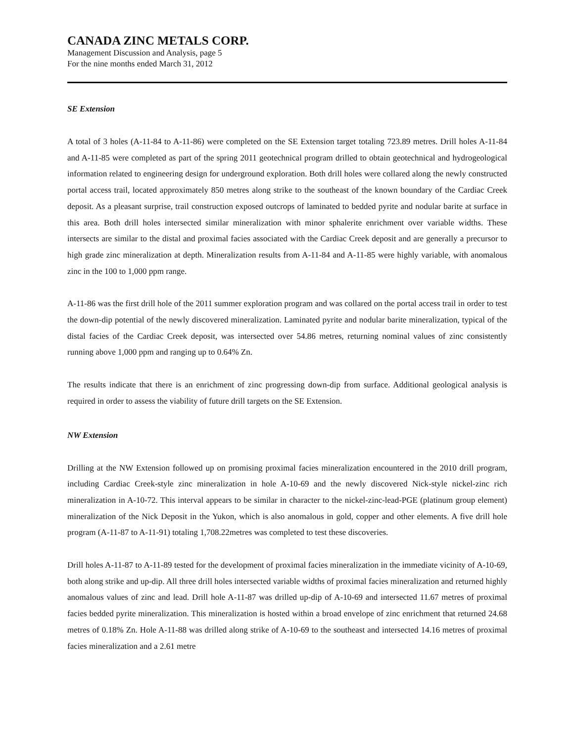CANADA ZINC METALS CORP.
Management Discussion and Analysis, page 5
For the nine months ended March 31, 2012
SE Extension
A total of 3 holes (A-11-84 to A-11-86) were completed on the SE Extension target totaling 723.89 metres. Drill holes A-11-84 and A-11-85 were completed as part of the spring 2011 geotechnical program drilled to obtain geotechnical and hydrogeological information related to engineering design for underground exploration. Both drill holes were collared along the newly constructed portal access trail, located approximately 850 metres along strike to the southeast of the known boundary of the Cardiac Creek deposit. As a pleasant surprise, trail construction exposed outcrops of laminated to bedded pyrite and nodular barite at surface in this area. Both drill holes intersected similar mineralization with minor sphalerite enrichment over variable widths. These intersects are similar to the distal and proximal facies associated with the Cardiac Creek deposit and are generally a precursor to high grade zinc mineralization at depth. Mineralization results from A-11-84 and A-11-85 were highly variable, with anomalous zinc in the 100 to 1,000 ppm range.
A-11-86 was the first drill hole of the 2011 summer exploration program and was collared on the portal access trail in order to test the down-dip potential of the newly discovered mineralization. Laminated pyrite and nodular barite mineralization, typical of the distal facies of the Cardiac Creek deposit, was intersected over 54.86 metres, returning nominal values of zinc consistently running above 1,000 ppm and ranging up to 0.64% Zn.
The results indicate that there is an enrichment of zinc progressing down-dip from surface. Additional geological analysis is required in order to assess the viability of future drill targets on the SE Extension.
NW Extension
Drilling at the NW Extension followed up on promising proximal facies mineralization encountered in the 2010 drill program, including Cardiac Creek-style zinc mineralization in hole A-10-69 and the newly discovered Nick-style nickel-zinc rich mineralization in A-10-72. This interval appears to be similar in character to the nickel-zinc-lead-PGE (platinum group element) mineralization of the Nick Deposit in the Yukon, which is also anomalous in gold, copper and other elements. A five drill hole program (A-11-87 to A-11-91) totaling 1,708.22metres was completed to test these discoveries.
Drill holes A-11-87 to A-11-89 tested for the development of proximal facies mineralization in the immediate vicinity of A-10-69, both along strike and up-dip. All three drill holes intersected variable widths of proximal facies mineralization and returned highly anomalous values of zinc and lead. Drill hole A-11-87 was drilled up-dip of A-10-69 and intersected 11.67 metres of proximal facies bedded pyrite mineralization. This mineralization is hosted within a broad envelope of zinc enrichment that returned 24.68 metres of 0.18% Zn. Hole A-11-88 was drilled along strike of A-10-69 to the southeast and intersected 14.16 metres of proximal facies mineralization and a 2.61 metre